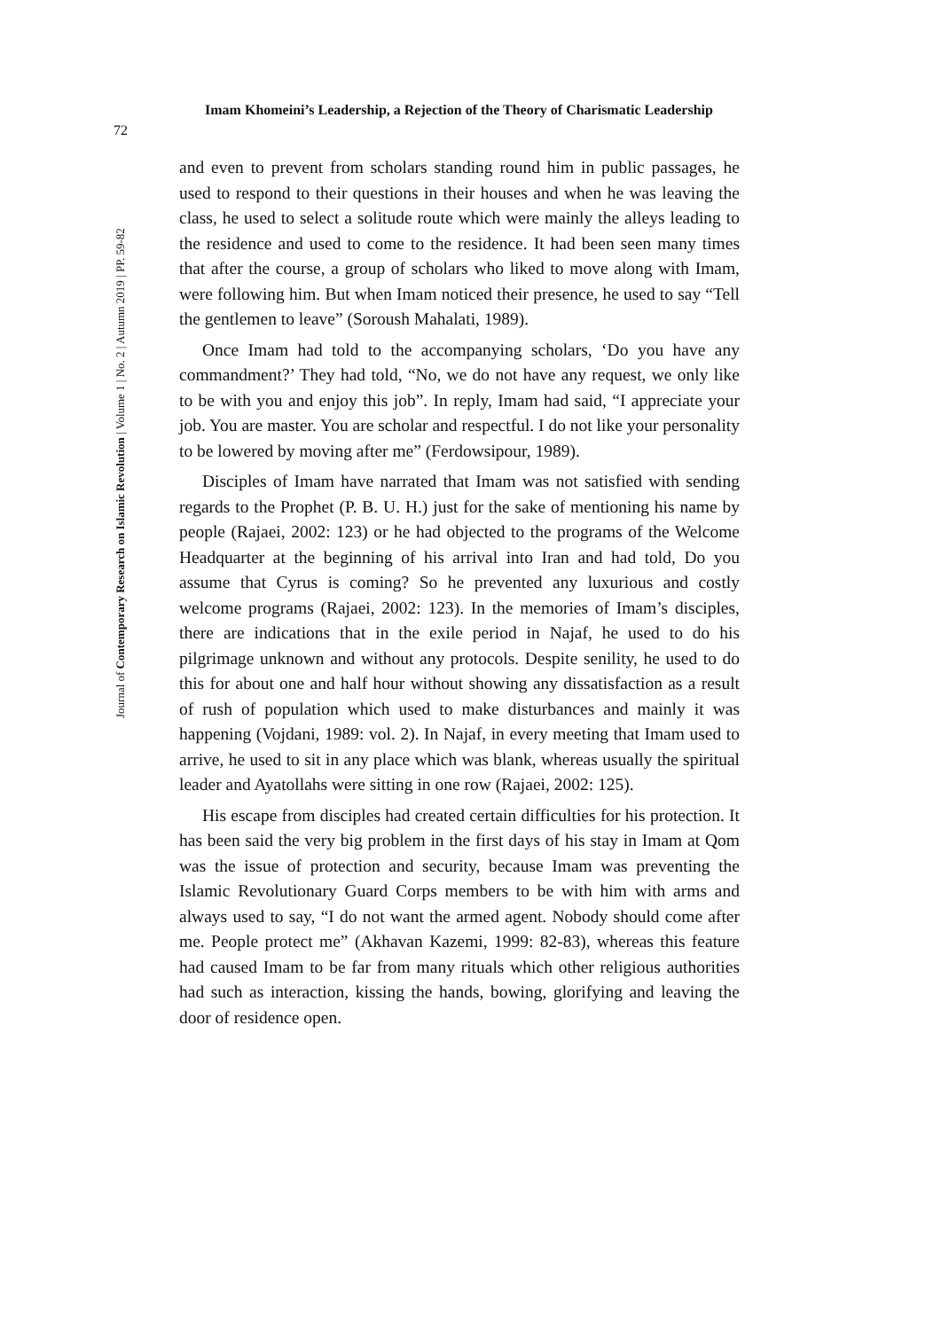Imam Khomeini’s Leadership, a Rejection of the Theory of Charismatic Leadership
72
Journal of Contemporary Research on Islamic Revolution | Volume 1 | No. 2 | Autumn 2019 | PP. 59-82
and even to prevent from scholars standing round him in public passages, he used to respond to their questions in their houses and when he was leaving the class, he used to select a solitude route which were mainly the alleys leading to the residence and used to come to the residence. It had been seen many times that after the course, a group of scholars who liked to move along with Imam, were following him. But when Imam noticed their presence, he used to say “Tell the gentlemen to leave” (Soroush Mahalati, 1989).
Once Imam had told to the accompanying scholars, ‘Do you have any commandment?’ They had told, “No, we do not have any request, we only like to be with you and enjoy this job”. In reply, Imam had said, “I appreciate your job. You are master. You are scholar and respectful. I do not like your personality to be lowered by moving after me” (Ferdowsipour, 1989).
Disciples of Imam have narrated that Imam was not satisfied with sending regards to the Prophet (P. B. U. H.) just for the sake of mentioning his name by people (Rajaei, 2002: 123) or he had objected to the programs of the Welcome Headquarter at the beginning of his arrival into Iran and had told, Do you assume that Cyrus is coming? So he prevented any luxurious and costly welcome programs (Rajaei, 2002: 123). In the memories of Imam’s disciples, there are indications that in the exile period in Najaf, he used to do his pilgrimage unknown and without any protocols. Despite senility, he used to do this for about one and half hour without showing any dissatisfaction as a result of rush of population which used to make disturbances and mainly it was happening (Vojdani, 1989: vol. 2). In Najaf, in every meeting that Imam used to arrive, he used to sit in any place which was blank, whereas usually the spiritual leader and Ayatollahs were sitting in one row (Rajaei, 2002: 125).
His escape from disciples had created certain difficulties for his protection. It has been said the very big problem in the first days of his stay in Imam at Qom was the issue of protection and security, because Imam was preventing the Islamic Revolutionary Guard Corps members to be with him with arms and always used to say, “I do not want the armed agent. Nobody should come after me. People protect me” (Akhavan Kazemi, 1999: 82-83), whereas this feature had caused Imam to be far from many rituals which other religious authorities had such as interaction, kissing the hands, bowing, glorifying and leaving the door of residence open.